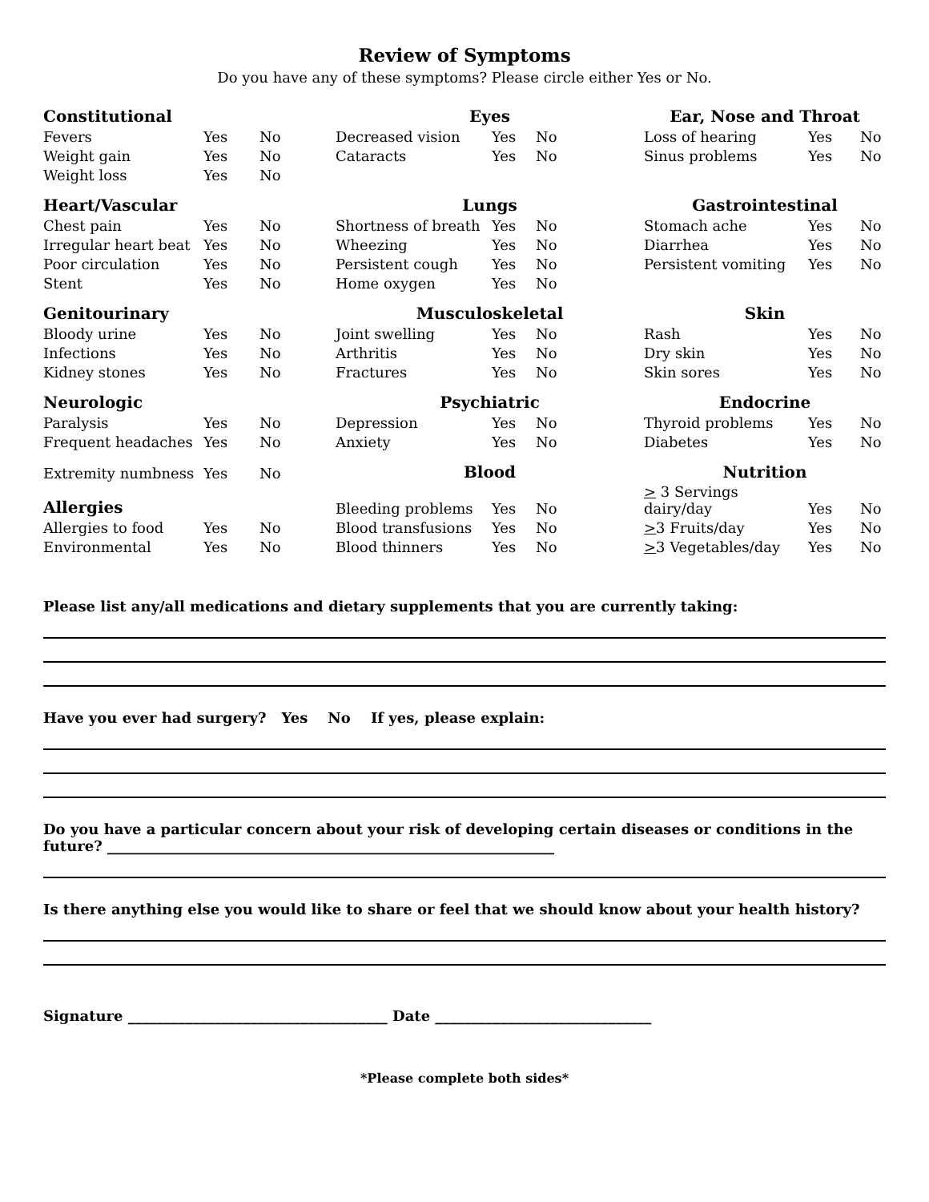Review of Symptoms
Do you have any of these symptoms? Please circle either Yes or No.
| Constitutional | | | Eyes | | | Ear, Nose and Throat | | |
| Fevers | Yes | No | Decreased vision | Yes | No | Loss of hearing | Yes | No |
| Weight gain | Yes | No | Cataracts | Yes | No | Sinus problems | Yes | No |
| Weight loss | Yes | No | | | | | | |
| Heart/Vascular | | | Lungs | | | Gastrointestinal | | |
| Chest pain | Yes | No | Shortness of breath | Yes | No | Stomach ache | Yes | No |
| Irregular heart beat | Yes | No | Wheezing | Yes | No | Diarrhea | Yes | No |
| Poor circulation | Yes | No | Persistent cough | Yes | No | Persistent vomiting | Yes | No |
| Stent | Yes | No | Home oxygen | Yes | No | | | |
| Genitourinary | | | Musculoskeletal | | | Skin | | |
| Bloody urine | Yes | No | Joint swelling | Yes | No | Rash | Yes | No |
| Infections | Yes | No | Arthritis | Yes | No | Dry skin | Yes | No |
| Kidney stones | Yes | No | Fractures | Yes | No | Skin sores | Yes | No |
| Neurologic | | | Psychiatric | | | Endocrine | | |
| Paralysis | Yes | No | Depression | Yes | No | Thyroid problems | Yes | No |
| Frequent headaches | Yes | No | Anxiety | Yes | No | Diabetes | Yes | No |
| Extremity numbness | Yes | No | Blood | | | Nutrition | | |
| Allergies | | | Bleeding problems | Yes | No | > 3 Servings dairy/day | Yes | No |
| Allergies to food | Yes | No | Blood transfusions | Yes | No | > 3 Fruits/day | Yes | No |
| Environmental | Yes | No | Blood thinners | Yes | No | > 3 Vegetables/day | Yes | No |
Please list any/all medications and dietary supplements that you are currently taking:
Have you ever had surgery? Yes No If yes, please explain:
Do you have a particular concern about your risk of developing certain diseases or conditions in the future? ______________________________________________________________
Is there anything else you would like to share or feel that we should know about your health history?
Signature ____________________________________ Date ______________________________
*Please complete both sides*